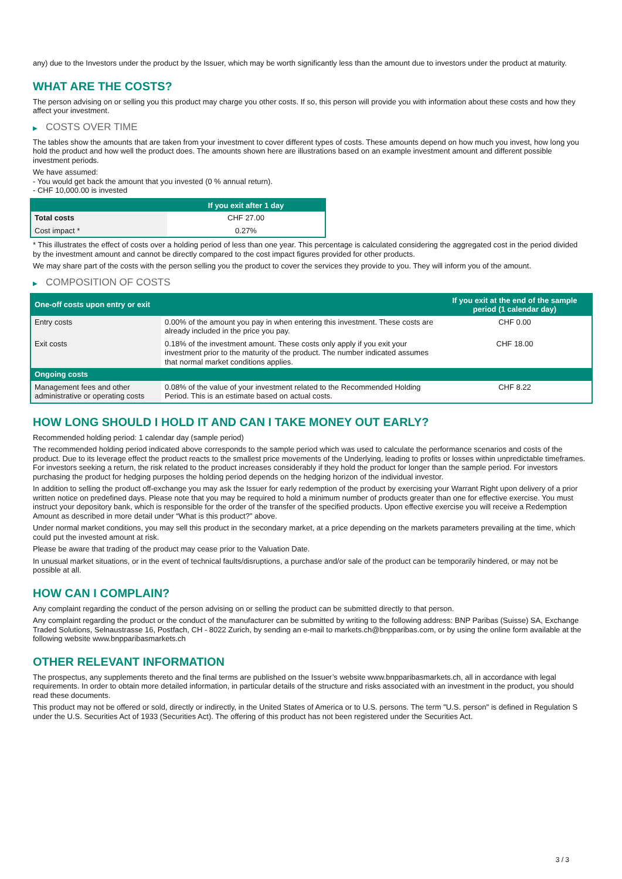any) due to the Investors under the product by the Issuer, which may be worth significantly less than the amount due to investors under the product at maturity.
WHAT ARE THE COSTS?
The person advising on or selling you this product may charge you other costs. If so, this person will provide you with information about these costs and how they affect your investment.
▶ COSTS OVER TIME
The tables show the amounts that are taken from your investment to cover different types of costs. These amounts depend on how much you invest, how long you hold the product and how well the product does. The amounts shown here are illustrations based on an example investment amount and different possible investment periods.
We have assumed:
- You would get back the amount that you invested (0 % annual return).
- CHF 10,000.00 is invested
| | If you exit after 1 day |
| --- | --- |
| Total costs | CHF 27.00 |
| Cost impact * | 0.27% |
* This illustrates the effect of costs over a holding period of less than one year. This percentage is calculated considering the aggregated cost in the period divided by the investment amount and cannot be directly compared to the cost impact figures provided for other products.
We may share part of the costs with the person selling you the product to cover the services they provide to you. They will inform you of the amount.
▶ COMPOSITION OF COSTS
| One-off costs upon entry or exit | | If you exit at the end of the sample period (1 calendar day) |
| --- | --- | --- |
| Entry costs | 0.00% of the amount you pay in when entering this investment. These costs are already included in the price you pay. | CHF 0.00 |
| Exit costs | 0.18% of the investment amount. These costs only apply if you exit your investment prior to the maturity of the product. The number indicated assumes that normal market conditions applies. | CHF 18.00 |
| Ongoing costs | | |
| Management fees and other administrative or operating costs | 0.08% of the value of your investment related to the Recommended Holding Period. This is an estimate based on actual costs. | CHF 8.22 |
HOW LONG SHOULD I HOLD IT AND CAN I TAKE MONEY OUT EARLY?
Recommended holding period: 1 calendar day (sample period)
The recommended holding period indicated above corresponds to the sample period which was used to calculate the performance scenarios and costs of the product. Due to its leverage effect the product reacts to the smallest price movements of the Underlying, leading to profits or losses within unpredictable timeframes. For investors seeking a return, the risk related to the product increases considerably if they hold the product for longer than the sample period. For investors purchasing the product for hedging purposes the holding period depends on the hedging horizon of the individual investor.
In addition to selling the product off-exchange you may ask the Issuer for early redemption of the product by exercising your Warrant Right upon delivery of a prior written notice on predefined days. Please note that you may be required to hold a minimum number of products greater than one for effective exercise. You must instruct your depository bank, which is responsible for the order of the transfer of the specified products. Upon effective exercise you will receive a Redemption Amount as described in more detail under “What is this product?” above.
Under normal market conditions, you may sell this product in the secondary market, at a price depending on the markets parameters prevailing at the time, which could put the invested amount at risk.
Please be aware that trading of the product may cease prior to the Valuation Date.
In unusual market situations, or in the event of technical faults/disruptions, a purchase and/or sale of the product can be temporarily hindered, or may not be possible at all.
HOW CAN I COMPLAIN?
Any complaint regarding the conduct of the person advising on or selling the product can be submitted directly to that person.
Any complaint regarding the product or the conduct of the manufacturer can be submitted by writing to the following address: BNP Paribas (Suisse) SA, Exchange Traded Solutions, Selnaustrasse 16, Postfach, CH - 8022 Zurich, by sending an e-mail to markets.ch@bnpparibas.com, or by using the online form available at the following website www.bnpparibasmarkets.ch
OTHER RELEVANT INFORMATION
The prospectus, any supplements thereto and the final terms are published on the Issuer’s website www.bnpparibasmarkets.ch, all in accordance with legal requirements. In order to obtain more detailed information, in particular details of the structure and risks associated with an investment in the product, you should read these documents.
This product may not be offered or sold, directly or indirectly, in the United States of America or to U.S. persons. The term "U.S. person" is defined in Regulation S under the U.S. Securities Act of 1933 (Securities Act). The offering of this product has not been registered under the Securities Act.
3 / 3